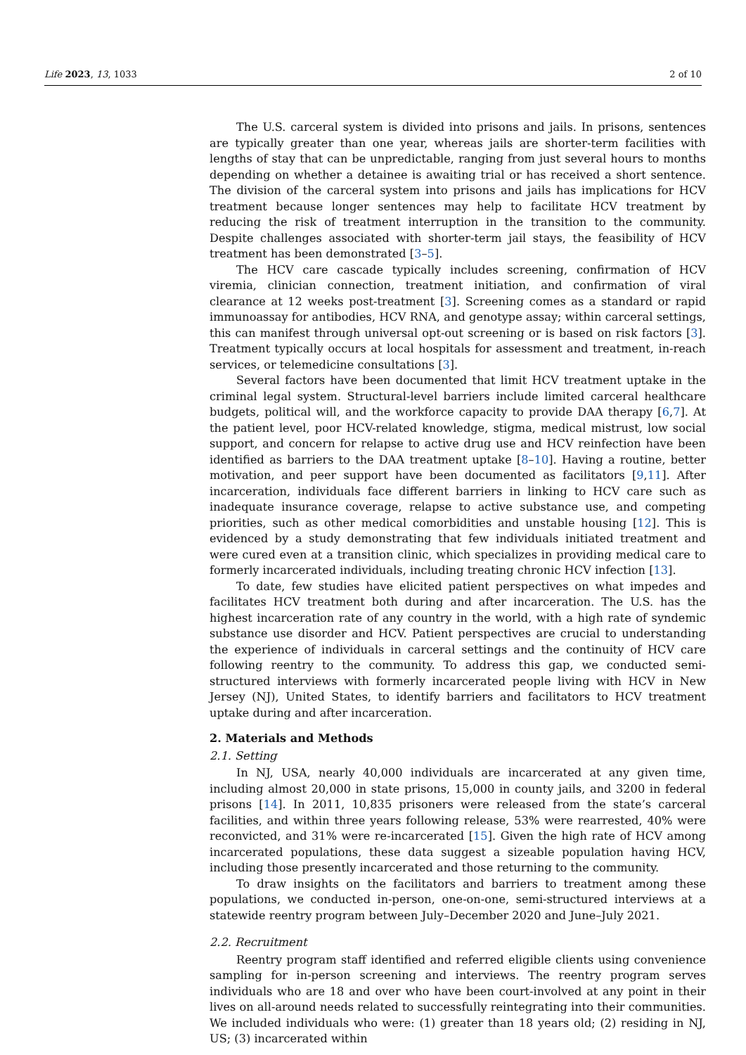Life 2023, 13, 1033 2 of 10
The U.S. carceral system is divided into prisons and jails. In prisons, sentences are typically greater than one year, whereas jails are shorter-term facilities with lengths of stay that can be unpredictable, ranging from just several hours to months depending on whether a detainee is awaiting trial or has received a short sentence. The division of the carceral system into prisons and jails has implications for HCV treatment because longer sentences may help to facilitate HCV treatment by reducing the risk of treatment interruption in the transition to the community. Despite challenges associated with shorter-term jail stays, the feasibility of HCV treatment has been demonstrated [3–5].
The HCV care cascade typically includes screening, confirmation of HCV viremia, clinician connection, treatment initiation, and confirmation of viral clearance at 12 weeks post-treatment [3]. Screening comes as a standard or rapid immunoassay for antibodies, HCV RNA, and genotype assay; within carceral settings, this can manifest through universal opt-out screening or is based on risk factors [3]. Treatment typically occurs at local hospitals for assessment and treatment, in-reach services, or telemedicine consultations [3].
Several factors have been documented that limit HCV treatment uptake in the criminal legal system. Structural-level barriers include limited carceral healthcare budgets, political will, and the workforce capacity to provide DAA therapy [6,7]. At the patient level, poor HCV-related knowledge, stigma, medical mistrust, low social support, and concern for relapse to active drug use and HCV reinfection have been identified as barriers to the DAA treatment uptake [8–10]. Having a routine, better motivation, and peer support have been documented as facilitators [9,11]. After incarceration, individuals face different barriers in linking to HCV care such as inadequate insurance coverage, relapse to active substance use, and competing priorities, such as other medical comorbidities and unstable housing [12]. This is evidenced by a study demonstrating that few individuals initiated treatment and were cured even at a transition clinic, which specializes in providing medical care to formerly incarcerated individuals, including treating chronic HCV infection [13].
To date, few studies have elicited patient perspectives on what impedes and facilitates HCV treatment both during and after incarceration. The U.S. has the highest incarceration rate of any country in the world, with a high rate of syndemic substance use disorder and HCV. Patient perspectives are crucial to understanding the experience of individuals in carceral settings and the continuity of HCV care following reentry to the community. To address this gap, we conducted semi-structured interviews with formerly incarcerated people living with HCV in New Jersey (NJ), United States, to identify barriers and facilitators to HCV treatment uptake during and after incarceration.
2. Materials and Methods
2.1. Setting
In NJ, USA, nearly 40,000 individuals are incarcerated at any given time, including almost 20,000 in state prisons, 15,000 in county jails, and 3200 in federal prisons [14]. In 2011, 10,835 prisoners were released from the state’s carceral facilities, and within three years following release, 53% were rearrested, 40% were reconvicted, and 31% were re-incarcerated [15]. Given the high rate of HCV among incarcerated populations, these data suggest a sizeable population having HCV, including those presently incarcerated and those returning to the community.
To draw insights on the facilitators and barriers to treatment among these populations, we conducted in-person, one-on-one, semi-structured interviews at a statewide reentry program between July–December 2020 and June–July 2021.
2.2. Recruitment
Reentry program staff identified and referred eligible clients using convenience sampling for in-person screening and interviews. The reentry program serves individuals who are 18 and over who have been court-involved at any point in their lives on all-around needs related to successfully reintegrating into their communities. We included individuals who were: (1) greater than 18 years old; (2) residing in NJ, US; (3) incarcerated within